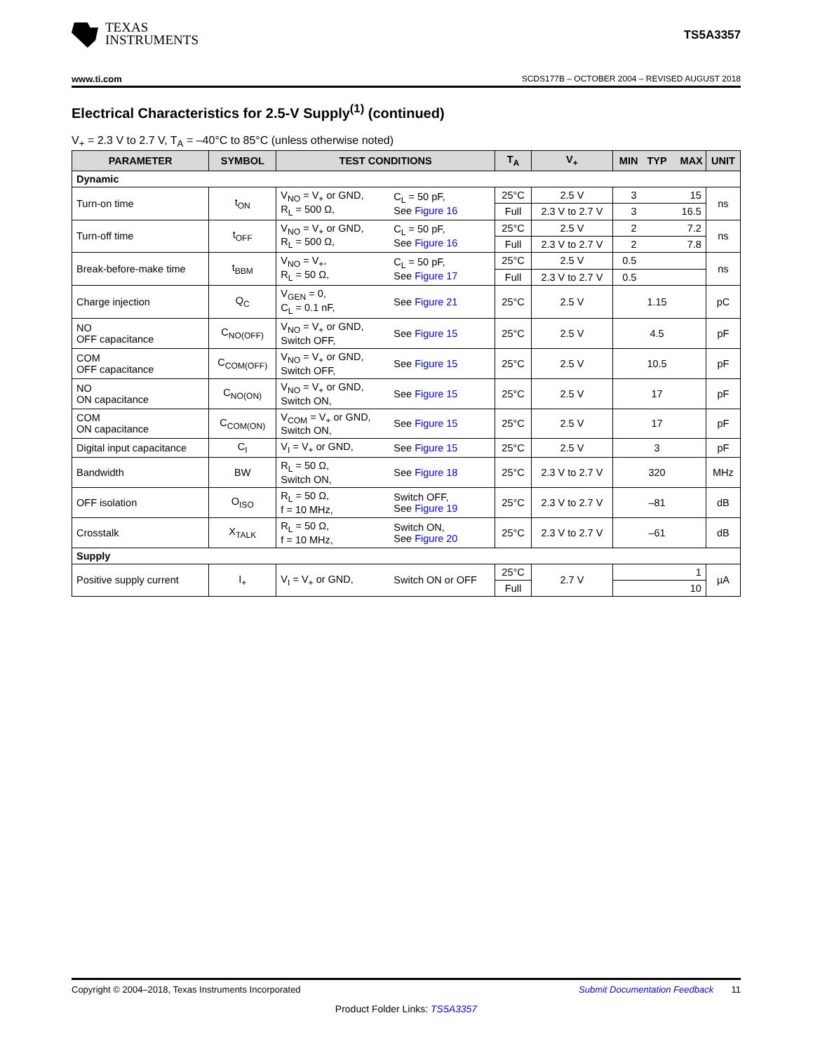TEXAS
INSTRUMENTS
TS5A3357
www.ti.com SCDS177B – OCTOBER 2004 – REVISED AUGUST 2018
Electrical Characteristics for 2.5-V Supply<sup>(1)</sup> (continued)
V<sub>+</sub> = 2.3 V to 2.7 V, T<sub>A</sub> = –40°C to 85°C (unless otherwise noted)
| PARAMETER | SYMBOL | TEST CONDITIONS | | T<sub>A</sub> | V<sub>+</sub> | MIN | TYP | MAX | UNIT |
| --- | --- | --- | --- | --- | --- | --- | --- | --- | --- |
| Dynamic | | | | | | | | | |
| Turn-on time | t<sub>ON</sub> | V<sub>NO</sub> = V<sub>+</sub> or GND, R<sub>L</sub> = 500 Ω, | C<sub>L</sub> = 50 pF, See Figure 16 | 25°C | 2.5 V | 3 | | 15 | ns |
| | | | | Full | 2.3 V to 2.7 V | 3 | | 16.5 | |
| Turn-off time | t<sub>OFF</sub> | V<sub>NO</sub> = V<sub>+</sub> or GND, R<sub>L</sub> = 500 Ω, | C<sub>L</sub> = 50 pF, See Figure 16 | 25°C | 2.5 V | 2 | | 7.2 | ns |
| | | | | Full | 2.3 V to 2.7 V | 2 | | 7.8 | |
| Break-before-make time | t<sub>BBM</sub> | V<sub>NO</sub> = V<sub>+</sub>, R<sub>L</sub> = 50 Ω, | C<sub>L</sub> = 50 pF, See Figure 17 | 25°C | 2.5 V | 0.5 | | | ns |
| | | | | Full | 2.3 V to 2.7 V | 0.5 | | | |
| Charge injection | Q<sub>C</sub> | V<sub>GEN</sub> = 0, C<sub>L</sub> = 0.1 nF, | See Figure 21 | 25°C | 2.5 V | | 1.15 | | pC |
| NO OFF capacitance | C<sub>NO(OFF)</sub> | V<sub>NO</sub> = V<sub>+</sub> or GND, Switch OFF, | See Figure 15 | 25°C | 2.5 V | | 4.5 | | pF |
| COM OFF capacitance | C<sub>COM(OFF)</sub> | V<sub>NO</sub> = V<sub>+</sub> or GND, Switch OFF, | See Figure 15 | 25°C | 2.5 V | | 10.5 | | pF |
| NO ON capacitance | C<sub>NO(ON)</sub> | V<sub>NO</sub> = V<sub>+</sub> or GND, Switch ON, | See Figure 15 | 25°C | 2.5 V | | 17 | | pF |
| COM ON capacitance | C<sub>COM(ON)</sub> | V<sub>COM</sub> = V<sub>+</sub> or GND, Switch ON, | See Figure 15 | 25°C | 2.5 V | | 17 | | pF |
| Digital input capacitance | C<sub>I</sub> | V<sub>I</sub> = V<sub>+</sub> or GND, | See Figure 15 | 25°C | 2.5 V | | 3 | | pF |
| Bandwidth | BW | R<sub>L</sub> = 50 Ω, Switch ON, | See Figure 18 | 25°C | 2.3 V to 2.7 V | | 320 | | MHz |
| OFF isolation | O<sub>ISO</sub> | R<sub>L</sub> = 50 Ω, f = 10 MHz, | Switch OFF, See Figure 19 | 25°C | 2.3 V to 2.7 V | | –81 | | dB |
| Crosstalk | X<sub>TALK</sub> | R<sub>L</sub> = 50 Ω, f = 10 MHz, | Switch ON, See Figure 20 | 25°C | 2.3 V to 2.7 V | | –61 | | dB |
| Supply | | | | | | | | | |
| Positive supply current | I<sub>+</sub> | V<sub>I</sub> = V<sub>+</sub> or GND, | Switch ON or OFF | 25°C | 2.7 V | | | 1 | µA |
| | | | | Full | | | | 10 | |
Copyright © 2004–2018, Texas Instruments Incorporated Submit Documentation Feedback 11
Product Folder Links: TS5A3357